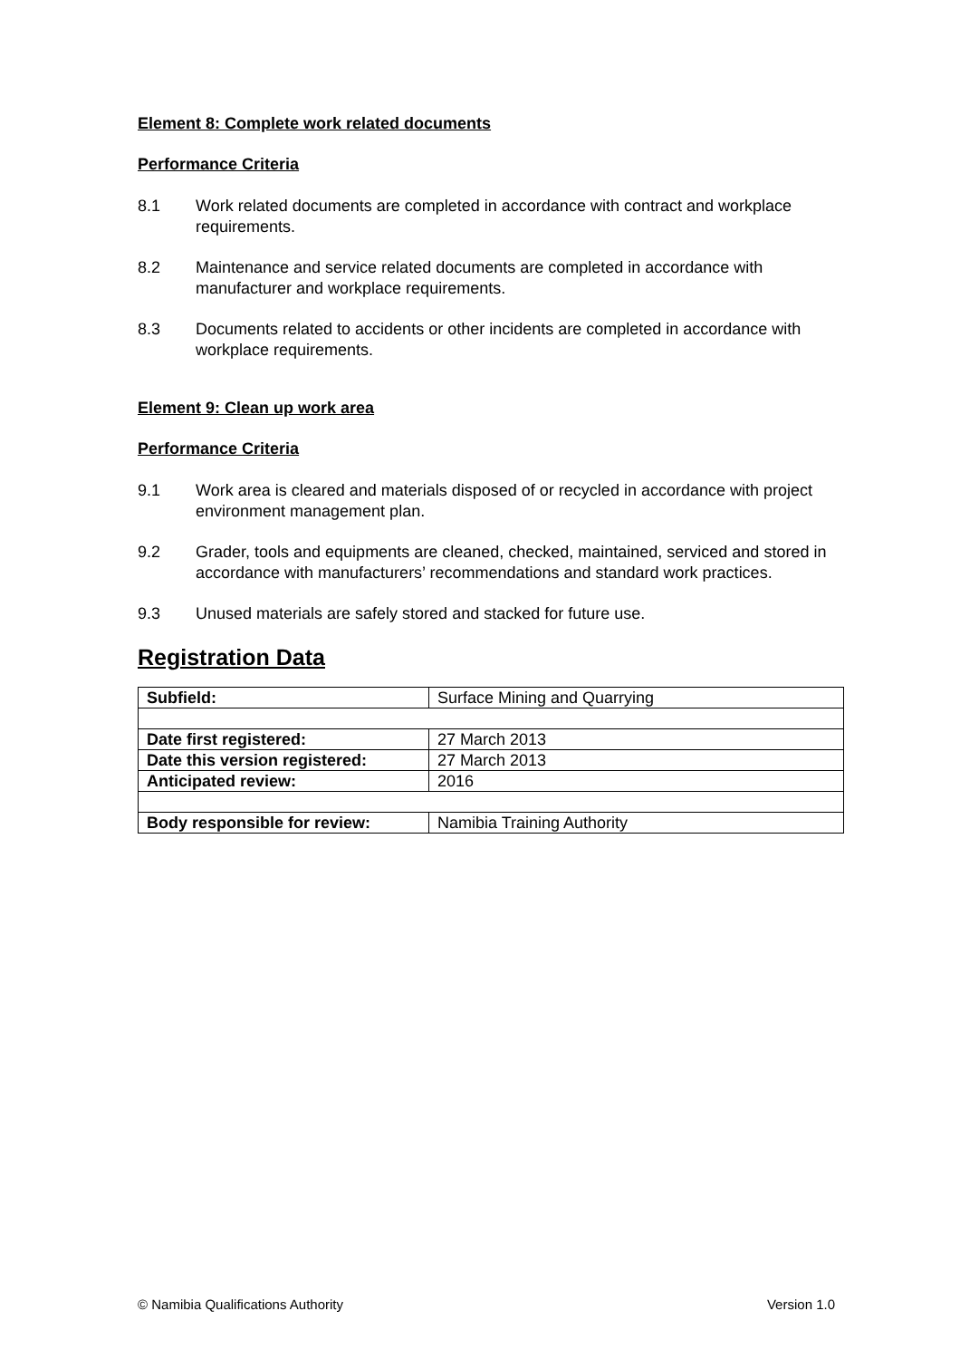Element 8: Complete work related documents
Performance Criteria
8.1 Work related documents are completed in accordance with contract and workplace requirements.
8.2 Maintenance and service related documents are completed in accordance with manufacturer and workplace requirements.
8.3 Documents related to accidents or other incidents are completed in accordance with workplace requirements.
Element 9: Clean up work area
Performance Criteria
9.1 Work area is cleared and materials disposed of or recycled in accordance with project environment management plan.
9.2 Grader, tools and equipments are cleaned, checked, maintained, serviced and stored in accordance with manufacturers’ recommendations and standard work practices.
9.3 Unused materials are safely stored and stacked for future use.
Registration Data
| Subfield: | Surface Mining and Quarrying |
| Date first registered: | 27 March 2013 |
| Date this version registered: | 27 March 2013 |
| Anticipated review: | 2016 |
| Body responsible for review: | Namibia Training Authority |
© Namibia Qualifications Authority Version 1.0